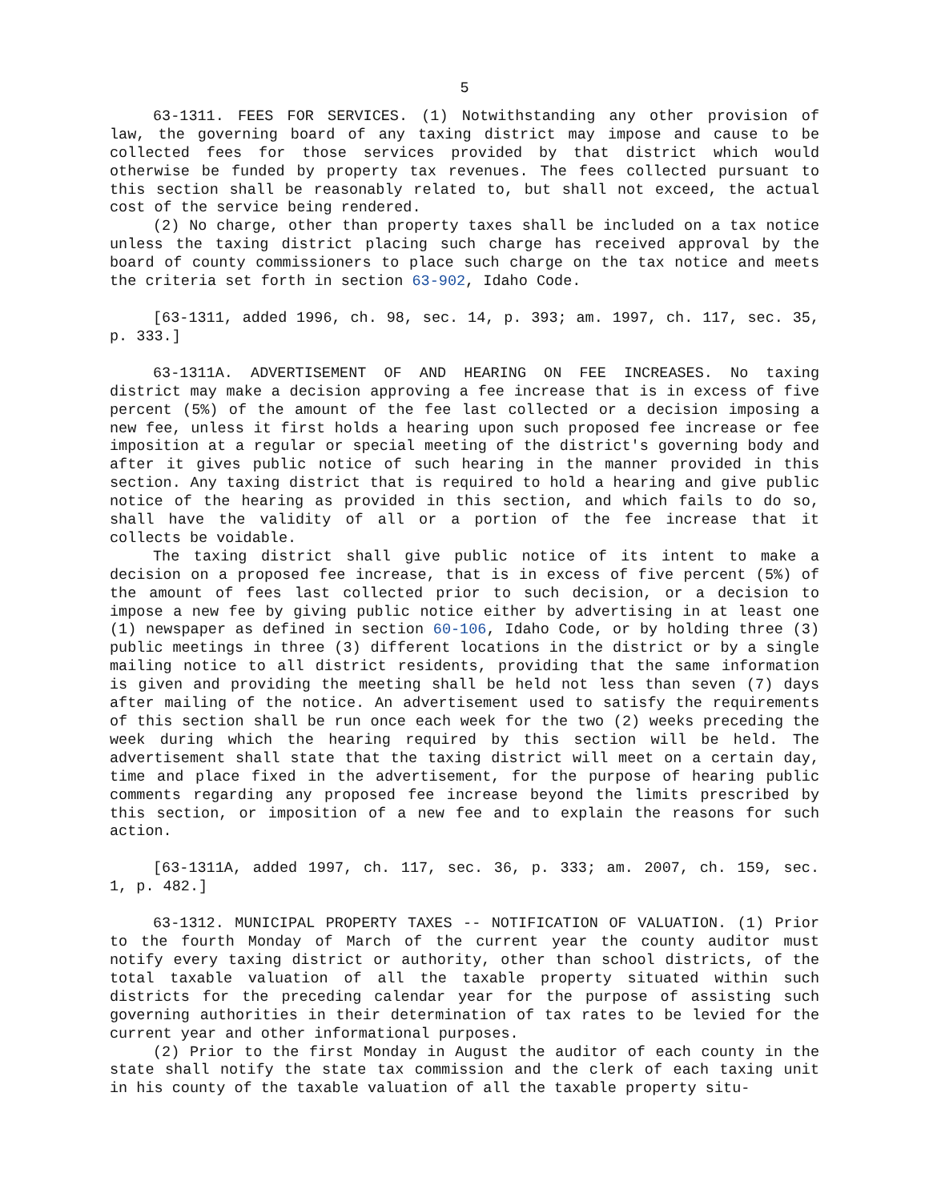5
63-1311. FEES FOR SERVICES. (1) Notwithstanding any other provision of law, the governing board of any taxing district may impose and cause to be collected fees for those services provided by that district which would otherwise be funded by property tax revenues. The fees collected pursuant to this section shall be reasonably related to, but shall not exceed, the actual cost of the service being rendered.
(2) No charge, other than property taxes shall be included on a tax notice unless the taxing district placing such charge has received approval by the board of county commissioners to place such charge on the tax notice and meets the criteria set forth in section 63-902, Idaho Code.
[63-1311, added 1996, ch. 98, sec. 14, p. 393; am. 1997, ch. 117, sec. 35, p. 333.]
63-1311A. ADVERTISEMENT OF AND HEARING ON FEE INCREASES. No taxing district may make a decision approving a fee increase that is in excess of five percent (5%) of the amount of the fee last collected or a decision imposing a new fee, unless it first holds a hearing upon such proposed fee increase or fee imposition at a regular or special meeting of the district's governing body and after it gives public notice of such hearing in the manner provided in this section. Any taxing district that is required to hold a hearing and give public notice of the hearing as provided in this section, and which fails to do so, shall have the validity of all or a portion of the fee increase that it collects be voidable.
The taxing district shall give public notice of its intent to make a decision on a proposed fee increase, that is in excess of five percent (5%) of the amount of fees last collected prior to such decision, or a decision to impose a new fee by giving public notice either by advertising in at least one (1) newspaper as defined in section 60-106, Idaho Code, or by holding three (3) public meetings in three (3) different locations in the district or by a single mailing notice to all district residents, providing that the same information is given and providing the meeting shall be held not less than seven (7) days after mailing of the notice. An advertisement used to satisfy the requirements of this section shall be run once each week for the two (2) weeks preceding the week during which the hearing required by this section will be held. The advertisement shall state that the taxing district will meet on a certain day, time and place fixed in the advertisement, for the purpose of hearing public comments regarding any proposed fee increase beyond the limits prescribed by this section, or imposition of a new fee and to explain the reasons for such action.
[63-1311A, added 1997, ch. 117, sec. 36, p. 333; am. 2007, ch. 159, sec. 1, p. 482.]
63-1312. MUNICIPAL PROPERTY TAXES -- NOTIFICATION OF VALUATION. (1) Prior to the fourth Monday of March of the current year the county auditor must notify every taxing district or authority, other than school districts, of the total taxable valuation of all the taxable property situated within such districts for the preceding calendar year for the purpose of assisting such governing authorities in their determination of tax rates to be levied for the current year and other informational purposes.
(2) Prior to the first Monday in August the auditor of each county in the state shall notify the state tax commission and the clerk of each taxing unit in his county of the taxable valuation of all the taxable property situ-